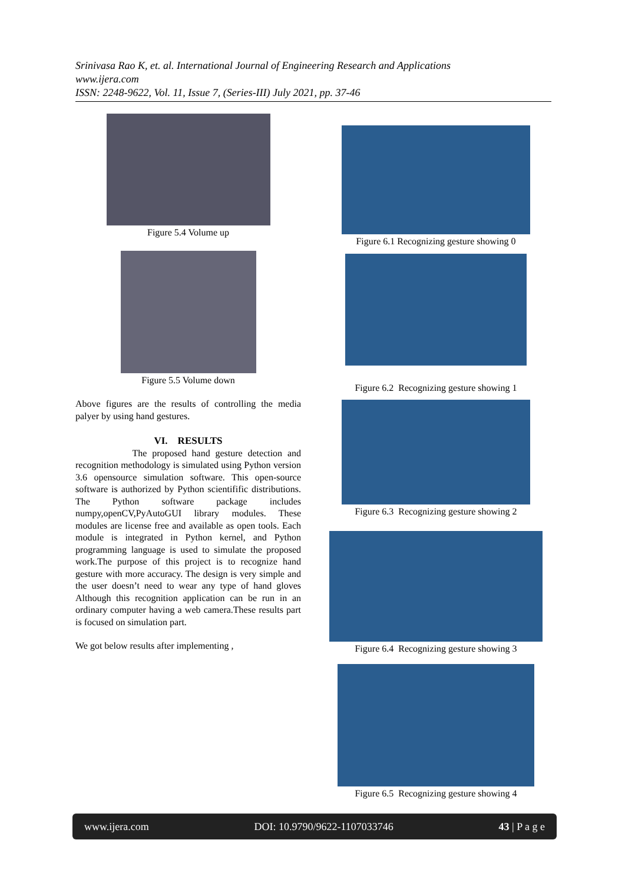Srinivasa Rao K, et. al. International Journal of Engineering Research and Applications
www.ijera.com
ISSN: 2248-9622, Vol. 11, Issue 7, (Series-III) July 2021, pp. 37-46
Figure 5.4 Volume up
Figure 5.5 Volume down
Above figures are the results of controlling the media palyer by using hand gestures.
VI. RESULTS
The proposed hand gesture detection and recognition methodology is simulated using Python version 3.6 opensource simulation software. This open-source software is authorized by Python scientifific distributions. The Python software package includes numpy,openCV,PyAutoGUI library modules. These modules are license free and available as open tools. Each module is integrated in Python kernel, and Python programming language is used to simulate the proposed work.The purpose of this project is to recognize hand gesture with more accuracy. The design is very simple and the user doesn’t need to wear any type of hand gloves Although this recognition application can be run in an ordinary computer having a web camera.These results part is focused on simulation part.
We got below results after implementing ,
Figure 6.1 Recognizing gesture showing 0
Figure 6.2 Recognizing gesture showing 1
Figure 6.3 Recognizing gesture showing 2
Figure 6.4 Recognizing gesture showing 3
Figure 6.5 Recognizing gesture showing 4
www.ijera.com DOI: 10.9790/9622-1107033746 43 | P a g e